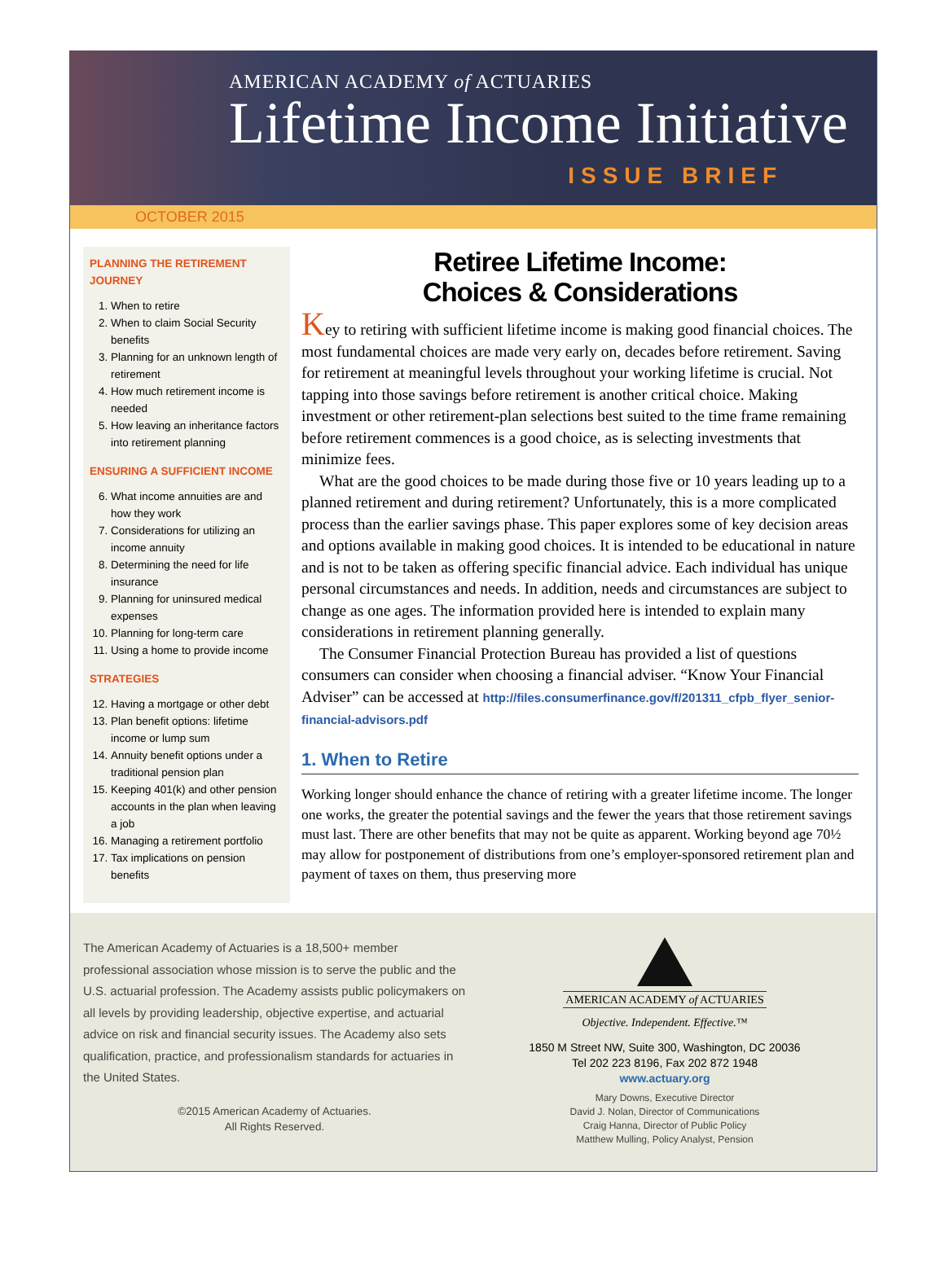AMERICAN ACADEMY of ACTUARIES
Lifetime Income Initiative
ISSUE BRIEF
OCTOBER 2015
PLANNING THE RETIREMENT JOURNEY
1. When to retire
2. When to claim Social Security benefits
3. Planning for an unknown length of retirement
4. How much retirement income is needed
5. How leaving an inheritance factors into retirement planning
ENSURING A SUFFICIENT INCOME
6. What income annuities are and how they work
7. Considerations for utilizing an income annuity
8. Determining the need for life insurance
9. Planning for uninsured medical expenses
10. Planning for long-term care
11. Using a home to provide income
STRATEGIES
12. Having a mortgage or other debt
13. Plan benefit options: lifetime income or lump sum
14. Annuity benefit options under a traditional pension plan
15. Keeping 401(k) and other pension accounts in the plan when leaving a job
16. Managing a retirement portfolio
17. Tax implications on pension benefits
Retiree Lifetime Income:
Choices & Considerations
Key to retiring with sufficient lifetime income is making good financial choices. The most fundamental choices are made very early on, decades before retirement. Saving for retirement at meaningful levels throughout your working lifetime is crucial. Not tapping into those savings before retirement is another critical choice. Making investment or other retirement-plan selections best suited to the time frame remaining before retirement commences is a good choice, as is selecting investments that minimize fees.
What are the good choices to be made during those five or 10 years leading up to a planned retirement and during retirement? Unfortunately, this is a more complicated process than the earlier savings phase. This paper explores some of key decision areas and options available in making good choices. It is intended to be educational in nature and is not to be taken as offering specific financial advice. Each individual has unique personal circumstances and needs. In addition, needs and circumstances are subject to change as one ages. The information provided here is intended to explain many considerations in retirement planning generally.
The Consumer Financial Protection Bureau has provided a list of questions consumers can consider when choosing a financial adviser. “Know Your Financial Adviser” can be accessed at http://files.consumerfinance.gov/f/201311_cfpb_flyer_senior-financial-advisors.pdf
1. When to Retire
Working longer should enhance the chance of retiring with a greater lifetime income. The longer one works, the greater the potential savings and the fewer the years that those retirement savings must last. There are other benefits that may not be quite as apparent. Working beyond age 70½ may allow for postponement of distributions from one’s employer-sponsored retirement plan and payment of taxes on them, thus preserving more
The American Academy of Actuaries is a 18,500+ member professional association whose mission is to serve the public and the U.S. actuarial profession. The Academy assists public policymakers on all levels by providing leadership, objective expertise, and actuarial advice on risk and financial security issues. The Academy also sets qualification, practice, and professionalism standards for actuaries in the United States.
©2015 American Academy of Actuaries.
All Rights Reserved.
AMERICAN ACADEMY of ACTUARIES
Objective. Independent. Effective.™
1850 M Street NW, Suite 300, Washington, DC 20036
Tel 202 223 8196, Fax 202 872 1948
www.actuary.org
Mary Downs, Executive Director
David J. Nolan, Director of Communications
Craig Hanna, Director of Public Policy
Matthew Mulling, Policy Analyst, Pension